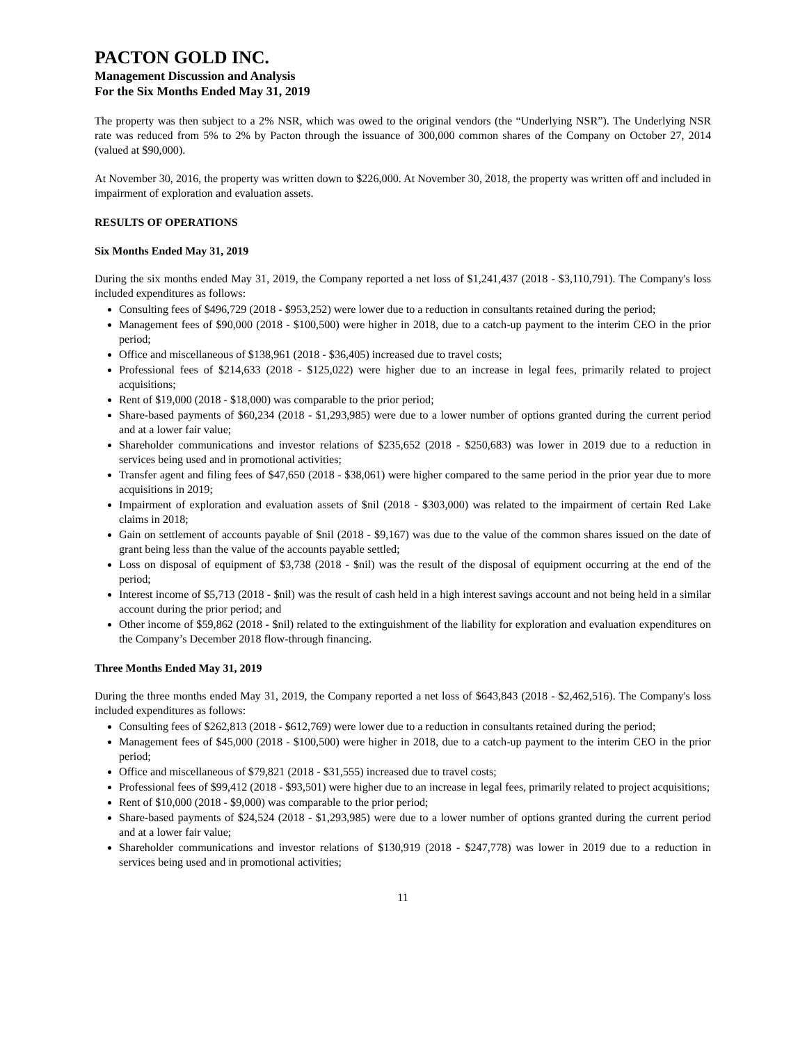PACTON GOLD INC.
Management Discussion and Analysis
For the Six Months Ended May 31, 2019
The property was then subject to a 2% NSR, which was owed to the original vendors (the “Underlying NSR”). The Underlying NSR rate was reduced from 5% to 2% by Pacton through the issuance of 300,000 common shares of the Company on October 27, 2014 (valued at $90,000).
At November 30, 2016, the property was written down to $226,000. At November 30, 2018, the property was written off and included in impairment of exploration and evaluation assets.
RESULTS OF OPERATIONS
Six Months Ended May 31, 2019
During the six months ended May 31, 2019, the Company reported a net loss of $1,241,437 (2018 - $3,110,791). The Company's loss included expenditures as follows:
Consulting fees of $496,729 (2018 - $953,252) were lower due to a reduction in consultants retained during the period;
Management fees of $90,000 (2018 - $100,500) were higher in 2018, due to a catch-up payment to the interim CEO in the prior period;
Office and miscellaneous of $138,961 (2018 - $36,405) increased due to travel costs;
Professional fees of $214,633 (2018 - $125,022) were higher due to an increase in legal fees, primarily related to project acquisitions;
Rent of $19,000 (2018 - $18,000) was comparable to the prior period;
Share-based payments of $60,234 (2018 - $1,293,985) were due to a lower number of options granted during the current period and at a lower fair value;
Shareholder communications and investor relations of $235,652 (2018 - $250,683) was lower in 2019 due to a reduction in services being used and in promotional activities;
Transfer agent and filing fees of $47,650 (2018 - $38,061) were higher compared to the same period in the prior year due to more acquisitions in 2019;
Impairment of exploration and evaluation assets of $nil (2018 - $303,000) was related to the impairment of certain Red Lake claims in 2018;
Gain on settlement of accounts payable of $nil (2018 - $9,167) was due to the value of the common shares issued on the date of grant being less than the value of the accounts payable settled;
Loss on disposal of equipment of $3,738 (2018 - $nil) was the result of the disposal of equipment occurring at the end of the period;
Interest income of $5,713 (2018 - $nil) was the result of cash held in a high interest savings account and not being held in a similar account during the prior period; and
Other income of $59,862 (2018 - $nil) related to the extinguishment of the liability for exploration and evaluation expenditures on the Company’s December 2018 flow-through financing.
Three Months Ended May 31, 2019
During the three months ended May 31, 2019, the Company reported a net loss of $643,843 (2018 - $2,462,516). The Company's loss included expenditures as follows:
Consulting fees of $262,813 (2018 - $612,769) were lower due to a reduction in consultants retained during the period;
Management fees of $45,000 (2018 - $100,500) were higher in 2018, due to a catch-up payment to the interim CEO in the prior period;
Office and miscellaneous of $79,821 (2018 - $31,555) increased due to travel costs;
Professional fees of $99,412 (2018 - $93,501) were higher due to an increase in legal fees, primarily related to project acquisitions;
Rent of $10,000 (2018 - $9,000) was comparable to the prior period;
Share-based payments of $24,524 (2018 - $1,293,985) were due to a lower number of options granted during the current period and at a lower fair value;
Shareholder communications and investor relations of $130,919 (2018 - $247,778) was lower in 2019 due to a reduction in services being used and in promotional activities;
11